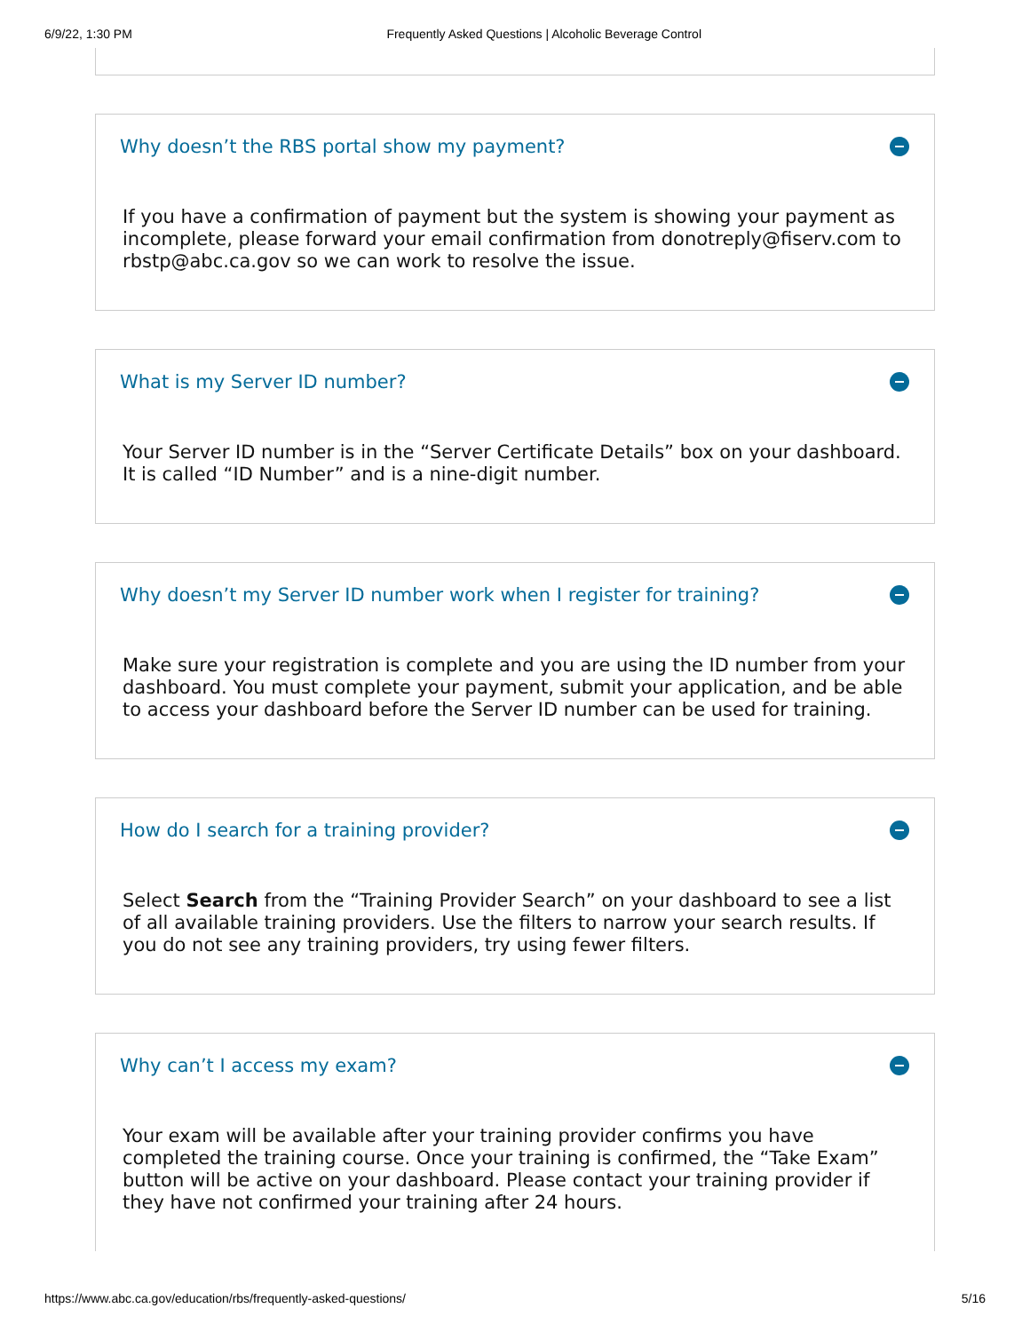6/9/22, 1:30 PM Frequently Asked Questions | Alcoholic Beverage Control
Why doesn’t the RBS portal show my payment?
If you have a confirmation of payment but the system is showing your payment as incomplete, please forward your email confirmation from donotreply@fiserv.com to rbstp@abc.ca.gov so we can work to resolve the issue.
What is my Server ID number?
Your Server ID number is in the “Server Certificate Details” box on your dashboard. It is called “ID Number” and is a nine-digit number.
Why doesn’t my Server ID number work when I register for training?
Make sure your registration is complete and you are using the ID number from your dashboard. You must complete your payment, submit your application, and be able to access your dashboard before the Server ID number can be used for training.
How do I search for a training provider?
Select Search from the “Training Provider Search” on your dashboard to see a list of all available training providers. Use the filters to narrow your search results. If you do not see any training providers, try using fewer filters.
Why can’t I access my exam?
Your exam will be available after your training provider confirms you have completed the training course. Once your training is confirmed, the “Take Exam” button will be active on your dashboard. Please contact your training provider if they have not confirmed your training after 24 hours.
https://www.abc.ca.gov/education/rbs/frequently-asked-questions/ 5/16